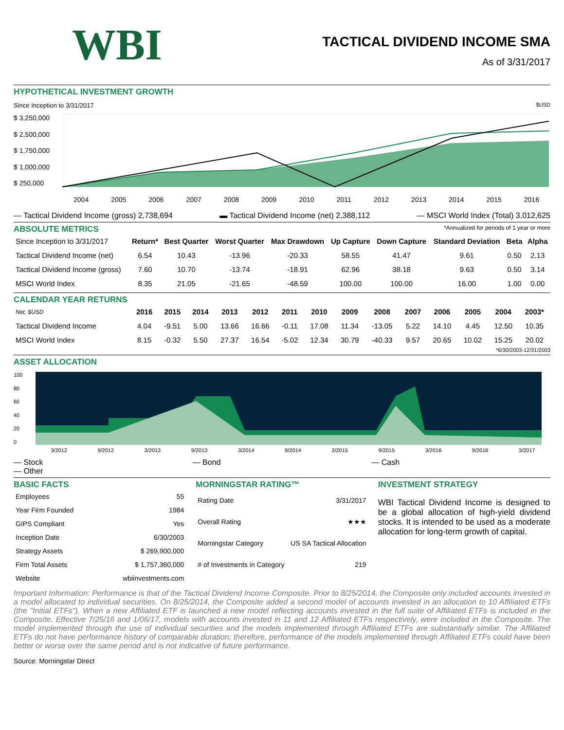WBI
TACTICAL DIVIDEND INCOME SMA
As of 3/31/2017
HYPOTHETICAL INVESTMENT GROWTH
Since Inception to 3/31/2017 $USD
$ 3,250,000
$ 2,500,000
$ 1,750,000
$ 1,000,000
$ 250,000
2004 2005 2006 2007 2008 2009 2010 2011 2012 2013 2014 2015 2016
— Tactical Dividend Income (gross) 2,738,694 ▬ Tactical Dividend Income (net) 2,388,112 — MSCI World Index (Total) 3,012,625
ABSOLUTE METRICS
*Annualized for periods of 1 year or more
| Since Inception to 3/31/2017 | Return* | Best Quarter | Worst Quarter | Max Drawdown | Up Capture | Down Capture | Standard Deviation | Beta | Alpha |
| --- | --- | --- | --- | --- | --- | --- | --- | --- | --- |
| Tactical Dividend Income (net) | 6.54 | 10.43 | -13.96 | -20.33 | 58.55 | 41.47 | 9.61 | 0.50 | 2.13 |
| Tactical Dividend Income (gross) | 7.60 | 10.70 | -13.74 | -18.91 | 62.96 | 38.18 | 9.63 | 0.50 | 3.14 |
| MSCI World Index | 8.35 | 21.05 | -21.65 | -48.59 | 100.00 | 100.00 | 16.00 | 1.00 | 0.00 |
CALENDAR YEAR RETURNS
| Net, $USD | 2016 | 2015 | 2014 | 2013 | 2012 | 2011 | 2010 | 2009 | 2008 | 2007 | 2006 | 2005 | 2004 | 2003* |
| --- | --- | --- | --- | --- | --- | --- | --- | --- | --- | --- | --- | --- | --- | --- |
| Tactical Dividend Income | 4.04 | -9.51 | 5.00 | 13.66 | 16.66 | -0.11 | 17.08 | 11.34 | -13.05 | 5.22 | 14.10 | 4.45 | 12.50 | 10.35 |
| MSCI World Index | 8.15 | -0.32 | 5.50 | 27.37 | 16.54 | -5.02 | 12.34 | 30.79 | -40.33 | 9.57 | 20.65 | 10.02 | 15.25 | 20.02 |
*6/30/2003-12/31/2003
ASSET ALLOCATION
100
80
60
40
20
0
3/2012 9/2012 3/2013 9/2013 3/2014 9/2014 3/2015 9/2015 3/2016 9/2016 3/2017
— Stock
— Other — Bond — Cash
BASIC FACTS
| Employees | 55 |
| Year Firm Founded | 1984 |
| GIPS Compliant | Yes |
| Inception Date | 6/30/2003 |
| Strategy Assets | $ 269,900,000 |
| Firm Total Assets | $ 1,757,360,000 |
| Website | wbiinvestments.com |
MORNINGSTAR RATING™
| Rating Date | 3/31/2017 |
| Overall Rating | ★★★ |
| Morningstar Category | US SA Tactical Allocation |
| # of Investments in Category | 219 |
INVESTMENT STRATEGY
WBI Tactical Dividend Income is designed to be a global allocation of high-yield dividend stocks. It is intended to be used as a moderate allocation for long-term growth of capital.
Important Information: Performance is that of the Tactical Dividend Income Composite. Prior to 8/25/2014, the Composite only included accounts invested in a model allocated to individual securities. On 8/25/2014, the Composite added a second model of accounts invested in an allocation to 10 Affiliated ETFs (the "Initial ETFs"). When a new Affiliated ETF is launched a new model reflecting accounts invested in the full suite of Affiliated ETFs is included in the Composite. Effective 7/25/16 and 1/06/17, models with accounts invested in 11 and 12 Affiliated ETFs respectively, were included in the Composite. The model implemented through the use of individual securities and the models implemented through Affiliated ETFs are substantially similar. The Affiliated ETFs do not have performance history of comparable duration; therefore, performance of the models implemented through Affiliated ETFs could have been better or worse over the same period and is not indicative of future performance.
Source: Morningstar Direct